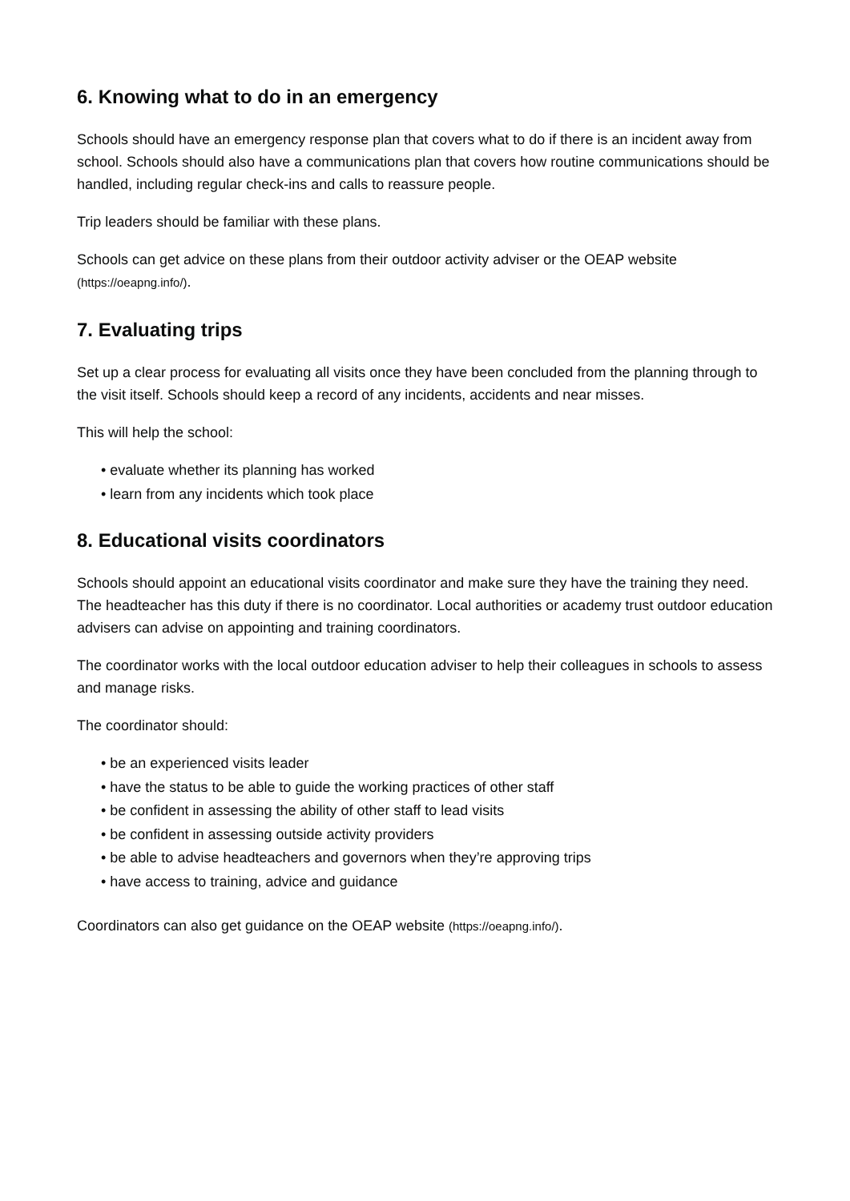6. Knowing what to do in an emergency
Schools should have an emergency response plan that covers what to do if there is an incident away from school. Schools should also have a communications plan that covers how routine communications should be handled, including regular check-ins and calls to reassure people.
Trip leaders should be familiar with these plans.
Schools can get advice on these plans from their outdoor activity adviser or the OEAP website (https://oeapng.info/).
7. Evaluating trips
Set up a clear process for evaluating all visits once they have been concluded from the planning through to the visit itself. Schools should keep a record of any incidents, accidents and near misses.
This will help the school:
evaluate whether its planning has worked
learn from any incidents which took place
8. Educational visits coordinators
Schools should appoint an educational visits coordinator and make sure they have the training they need. The headteacher has this duty if there is no coordinator. Local authorities or academy trust outdoor education advisers can advise on appointing and training coordinators.
The coordinator works with the local outdoor education adviser to help their colleagues in schools to assess and manage risks.
The coordinator should:
be an experienced visits leader
have the status to be able to guide the working practices of other staff
be confident in assessing the ability of other staff to lead visits
be confident in assessing outside activity providers
be able to advise headteachers and governors when they’re approving trips
have access to training, advice and guidance
Coordinators can also get guidance on the OEAP website (https://oeapng.info/).